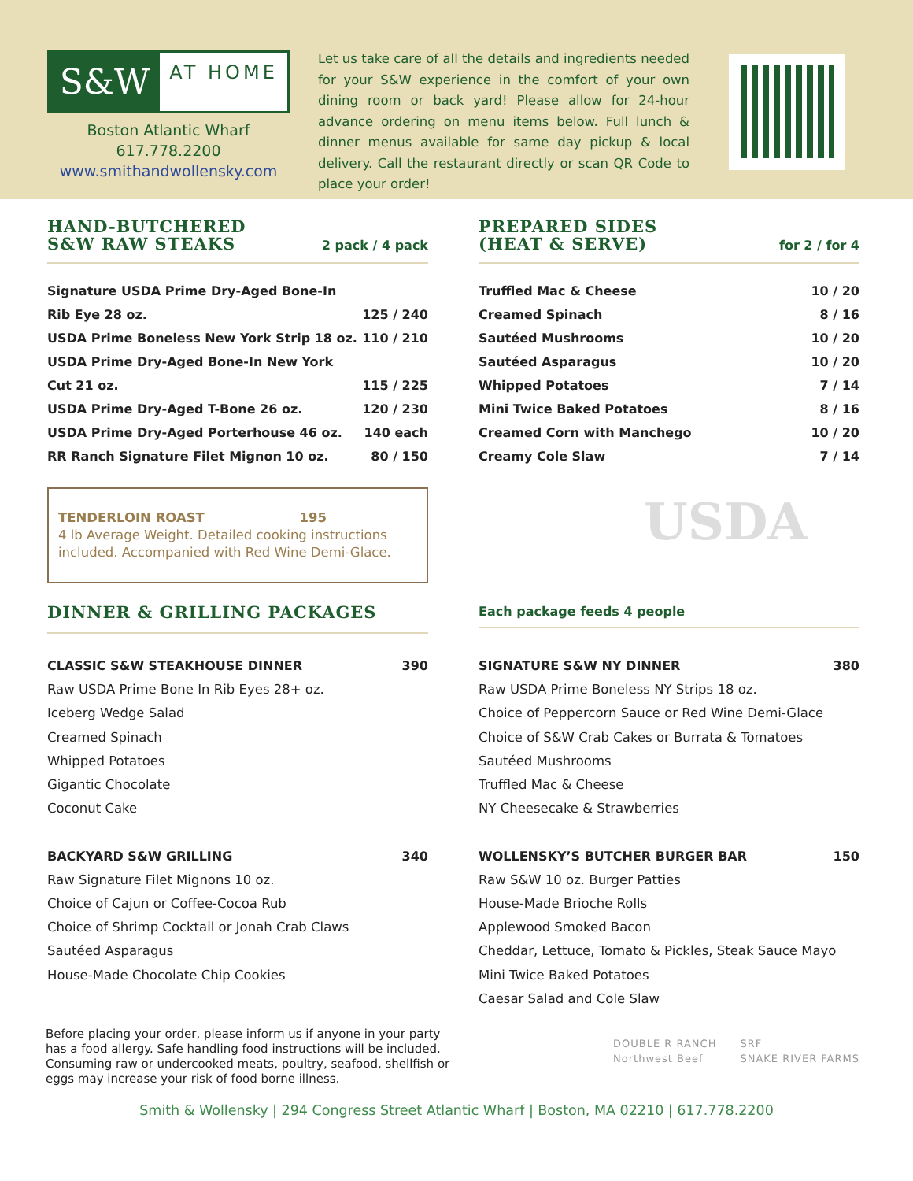S&W
AT HOME
Boston Atlantic Wharf
617.778.2200
www.smithandwollensky.com
Let us take care of all the details and ingredients needed for your S&W experience in the comfort of your own dining room or back yard! Please allow for 24-hour advance ordering on menu items below. Full lunch & dinner menus available for same day pickup & local delivery. Call the restaurant directly or scan QR Code to place your order!
HAND-BUTCHERED
S&W RAW STEAKS
2 pack / 4 pack
| Signature USDA Prime Dry-Aged Bone-In | |
| Rib Eye 28 oz. | 125 / 240 |
| USDA Prime Boneless New York Strip 18 oz. | 110 / 210 |
| USDA Prime Dry-Aged Bone-In New York | |
| Cut 21 oz. | 115 / 225 |
| USDA Prime Dry-Aged T-Bone 26 oz. | 120 / 230 |
| USDA Prime Dry-Aged Porterhouse 46 oz. | 140 each |
| RR Ranch Signature Filet Mignon 10 oz. | 80 / 150 |
TENDERLOIN ROAST 195
4 lb Average Weight. Detailed cooking instructions included. Accompanied with Red Wine Demi-Glace.
PREPARED SIDES
(HEAT & SERVE)
for 2 / for 4
| Truffled Mac & Cheese | 10 / 20 |
| Creamed Spinach | 8 / 16 |
| Sautéed Mushrooms | 10 / 20 |
| Sautéed Asparagus | 10 / 20 |
| Whipped Potatoes | 7 / 14 |
| Mini Twice Baked Potatoes | 8 / 16 |
| Creamed Corn with Manchego | 10 / 20 |
| Creamy Cole Slaw | 7 / 14 |
USDA
DINNER & GRILLING PACKAGES
Each package feeds 4 people
CLASSIC S&W STEAKHOUSE DINNER 390
Raw USDA Prime Bone In Rib Eyes 28+ oz.
Iceberg Wedge Salad
Creamed Spinach
Whipped Potatoes
Gigantic Chocolate
Coconut Cake
BACKYARD S&W GRILLING 340
Raw Signature Filet Mignons 10 oz.
Choice of Cajun or Coffee-Cocoa Rub
Choice of Shrimp Cocktail or Jonah Crab Claws
Sautéed Asparagus
House-Made Chocolate Chip Cookies
SIGNATURE S&W NY DINNER 380
Raw USDA Prime Boneless NY Strips 18 oz.
Choice of Peppercorn Sauce or Red Wine Demi-Glace
Choice of S&W Crab Cakes or Burrata & Tomatoes
Sautéed Mushrooms
Truffled Mac & Cheese
NY Cheesecake & Strawberries
WOLLENSKY’S BUTCHER BURGER BAR 150
Raw S&W 10 oz. Burger Patties
House-Made Brioche Rolls
Applewood Smoked Bacon
Cheddar, Lettuce, Tomato & Pickles, Steak Sauce Mayo
Mini Twice Baked Potatoes
Caesar Salad and Cole Slaw
Before placing your order, please inform us if anyone in your party has a food allergy. Safe handling food instructions will be included. Consuming raw or undercooked meats, poultry, seafood, shellfish or eggs may increase your risk of food borne illness.
DOUBLE R RANCH
Northwest Beef SRF
SNAKE RIVER FARMS
Smith & Wollensky | 294 Congress Street Atlantic Wharf | Boston, MA 02210 | 617.778.2200